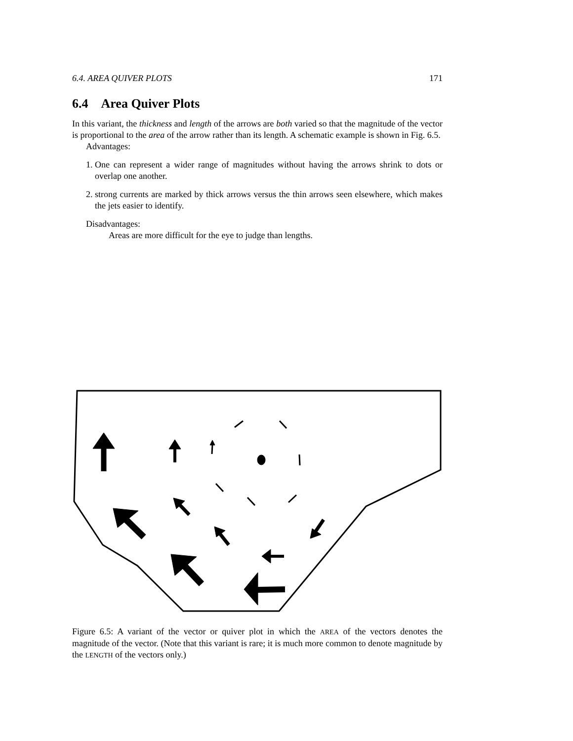6.4. AREA QUIVER PLOTS 171
6.4 Area Quiver Plots
In this variant, the thickness and length of the arrows are both varied so that the magnitude of the vector is proportional to the area of the arrow rather than its length. A schematic example is shown in Fig. 6.5.
Advantages:
1. One can represent a wider range of magnitudes without having the arrows shrink to dots or overlap one another.
2. strong currents are marked by thick arrows versus the thin arrows seen elsewhere, which makes the jets easier to identify.
Disadvantages:
Areas are more difficult for the eye to judge than lengths.
Figure 6.5: A variant of the vector or quiver plot in which the AREA of the vectors denotes the magnitude of the vector. (Note that this variant is rare; it is much more common to denote magnitude by the LENGTH of the vectors only.)